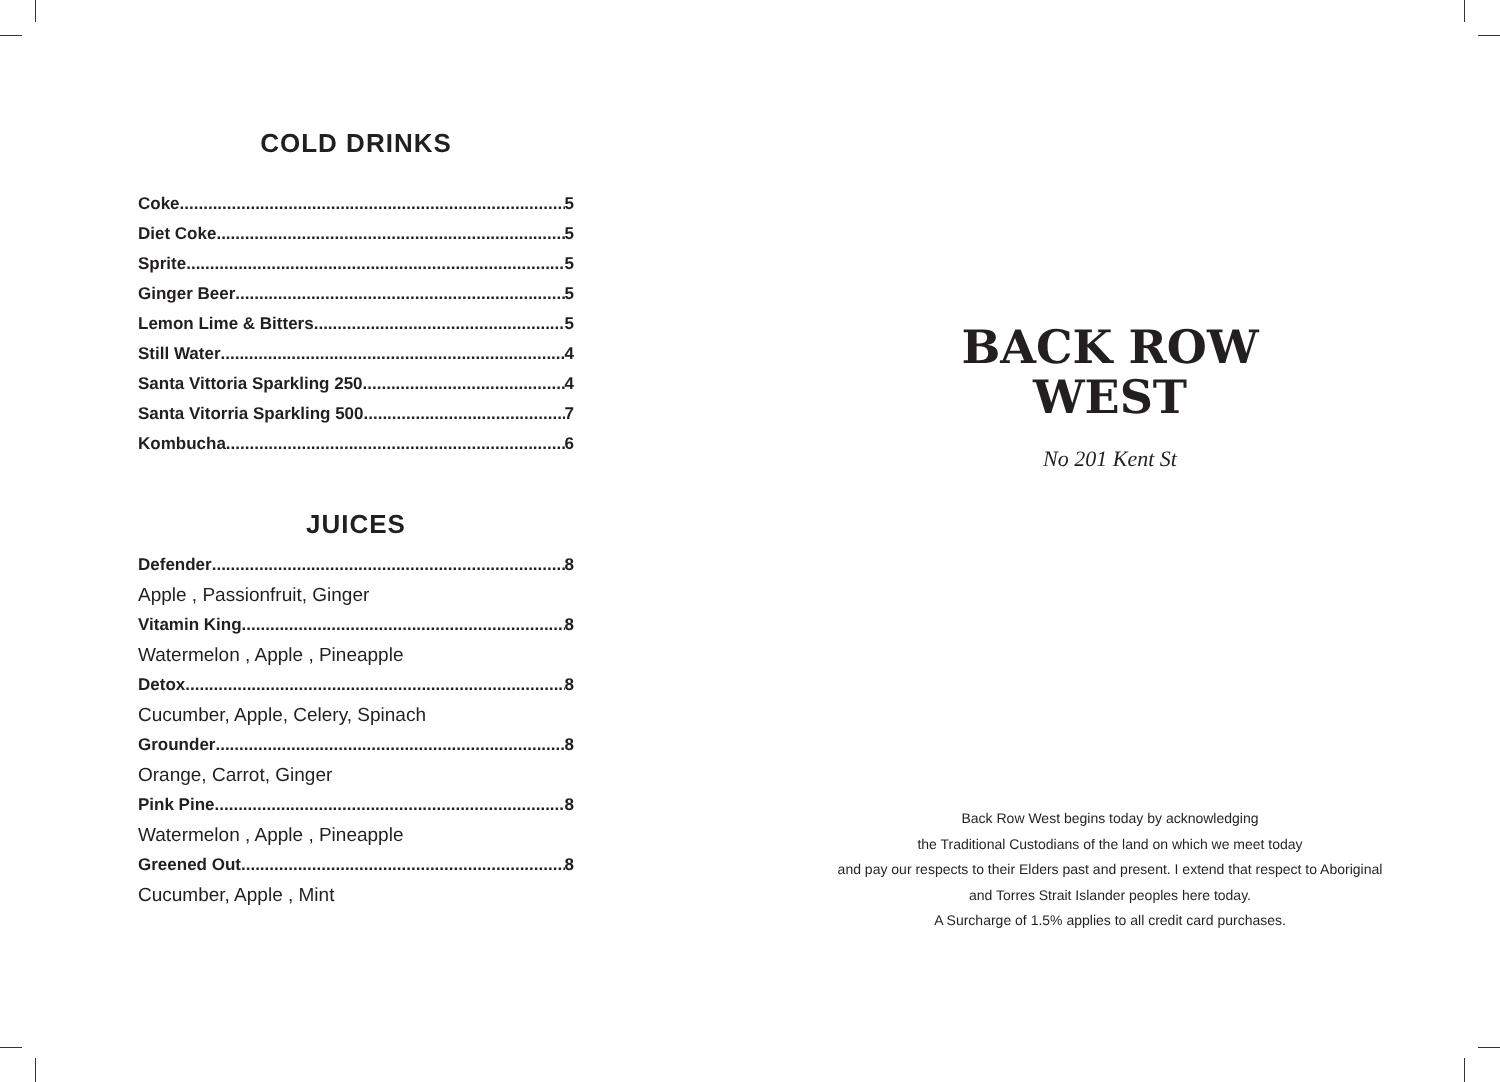COLD DRINKS
Coke 5
Diet Coke 5
Sprite 5
Ginger Beer 5
Lemon Lime & Bitters 5
Still Water 4
Santa Vittoria Sparkling 250 4
Santa Vitorria Sparkling 500 7
Kombucha 6
JUICES
Defender 8
Apple , Passionfruit, Ginger
Vitamin King 8
Watermelon , Apple , Pineapple
Detox 8
Cucumber, Apple, Celery, Spinach
Grounder 8
Orange, Carrot, Ginger
Pink Pine 8
Watermelon , Apple , Pineapple
Greened Out 8
Cucumber, Apple , Mint
BACK ROW
WEST
No 201 Kent St
Back Row West begins today by acknowledging
the Traditional Custodians of the land on which we meet today
and pay our respects to their Elders past and present. I extend that respect to Aboriginal
and Torres Strait Islander peoples here today.
A Surcharge of 1.5% applies to all credit card purchases.